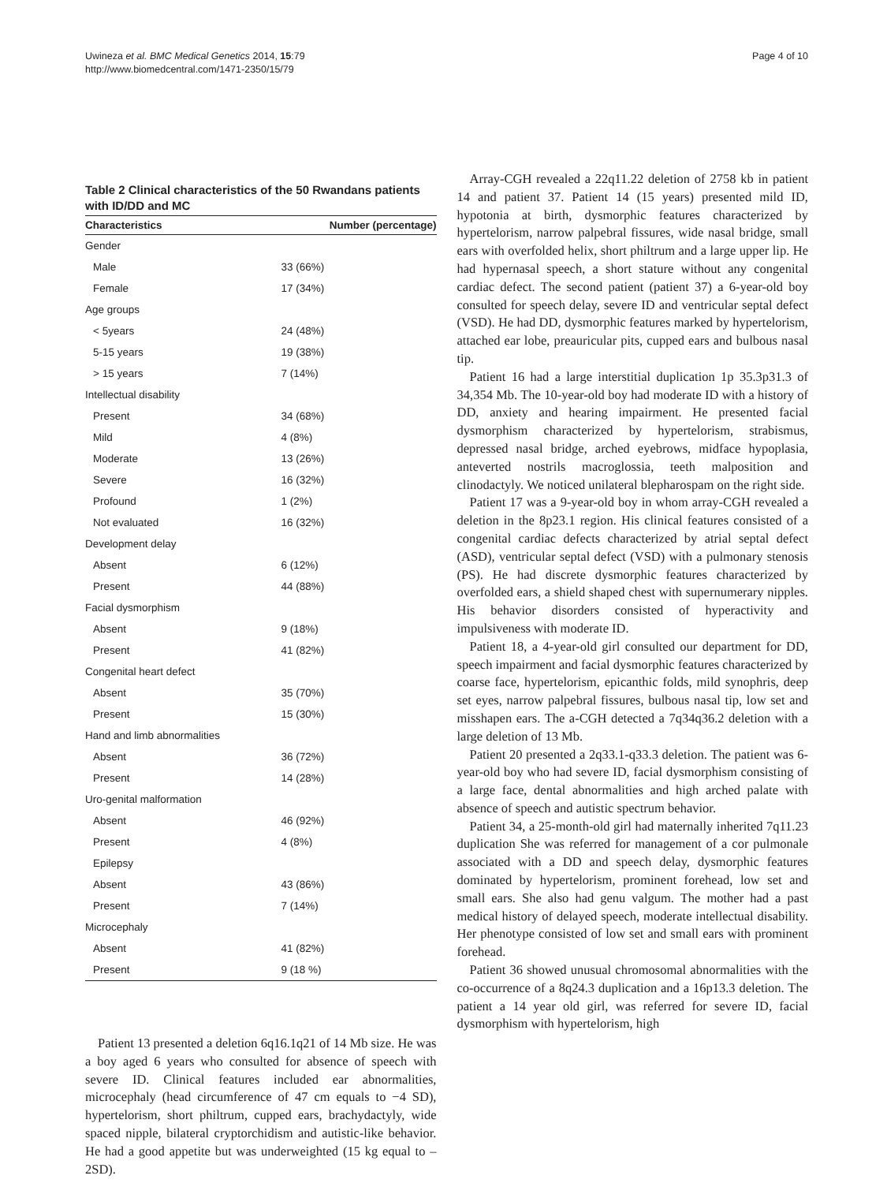Uwineza et al. BMC Medical Genetics 2014, 15:79
http://www.biomedcentral.com/1471-2350/15/79
Page 4 of 10
Table 2 Clinical characteristics of the 50 Rwandans patients with ID/DD and MC
| Characteristics | Number (percentage) |
| --- | --- |
| Gender | |
| Male | 33 (66%) |
| Female | 17 (34%) |
| Age groups | |
| < 5years | 24 (48%) |
| 5-15 years | 19 (38%) |
| > 15 years | 7 (14%) |
| Intellectual disability | |
| Present | 34 (68%) |
| Mild | 4 (8%) |
| Moderate | 13 (26%) |
| Severe | 16 (32%) |
| Profound | 1 (2%) |
| Not evaluated | 16 (32%) |
| Development delay | |
| Absent | 6 (12%) |
| Present | 44 (88%) |
| Facial dysmorphism | |
| Absent | 9 (18%) |
| Present | 41 (82%) |
| Congenital heart defect | |
| Absent | 35 (70%) |
| Present | 15 (30%) |
| Hand and limb abnormalities | |
| Absent | 36 (72%) |
| Present | 14 (28%) |
| Uro-genital malformation | |
| Absent | 46 (92%) |
| Present | 4 (8%) |
| Epilepsy | |
| Absent | 43 (86%) |
| Present | 7 (14%) |
| Microcephaly | |
| Absent | 41 (82%) |
| Present | 9 (18 %) |
Patient 13 presented a deletion 6q16.1q21 of 14 Mb size. He was a boy aged 6 years who consulted for absence of speech with severe ID. Clinical features included ear abnormalities, microcephaly (head circumference of 47 cm equals to −4 SD), hypertelorism, short philtrum, cupped ears, brachydactyly, wide spaced nipple, bilateral cryptorchidism and autistic-like behavior. He had a good appetite but was underweighted (15 kg equal to – 2SD).
Array-CGH revealed a 22q11.22 deletion of 2758 kb in patient 14 and patient 37. Patient 14 (15 years) presented mild ID, hypotonia at birth, dysmorphic features characterized by hypertelorism, narrow palpebral fissures, wide nasal bridge, small ears with overfolded helix, short philtrum and a large upper lip. He had hypernasal speech, a short stature without any congenital cardiac defect. The second patient (patient 37) a 6-year-old boy consulted for speech delay, severe ID and ventricular septal defect (VSD). He had DD, dysmorphic features marked by hypertelorism, attached ear lobe, preauricular pits, cupped ears and bulbous nasal tip.
Patient 16 had a large interstitial duplication 1p 35.3p31.3 of 34,354 Mb. The 10-year-old boy had moderate ID with a history of DD, anxiety and hearing impairment. He presented facial dysmorphism characterized by hypertelorism, strabismus, depressed nasal bridge, arched eyebrows, midface hypoplasia, anteverted nostrils macroglossia, teeth malposition and clinodactyly. We noticed unilateral blepharospam on the right side.
Patient 17 was a 9-year-old boy in whom array-CGH revealed a deletion in the 8p23.1 region. His clinical features consisted of a congenital cardiac defects characterized by atrial septal defect (ASD), ventricular septal defect (VSD) with a pulmonary stenosis (PS). He had discrete dysmorphic features characterized by overfolded ears, a shield shaped chest with supernumerary nipples. His behavior disorders consisted of hyperactivity and impulsiveness with moderate ID.
Patient 18, a 4-year-old girl consulted our department for DD, speech impairment and facial dysmorphic features characterized by coarse face, hypertelorism, epicanthic folds, mild synophris, deep set eyes, narrow palpebral fissures, bulbous nasal tip, low set and misshapen ears. The a-CGH detected a 7q34q36.2 deletion with a large deletion of 13 Mb.
Patient 20 presented a 2q33.1-q33.3 deletion. The patient was 6-year-old boy who had severe ID, facial dysmorphism consisting of a large face, dental abnormalities and high arched palate with absence of speech and autistic spectrum behavior.
Patient 34, a 25-month-old girl had maternally inherited 7q11.23 duplication She was referred for management of a cor pulmonale associated with a DD and speech delay, dysmorphic features dominated by hypertelorism, prominent forehead, low set and small ears. She also had genu valgum. The mother had a past medical history of delayed speech, moderate intellectual disability. Her phenotype consisted of low set and small ears with prominent forehead.
Patient 36 showed unusual chromosomal abnormalities with the co-occurrence of a 8q24.3 duplication and a 16p13.3 deletion. The patient a 14 year old girl, was referred for severe ID, facial dysmorphism with hypertelorism, high